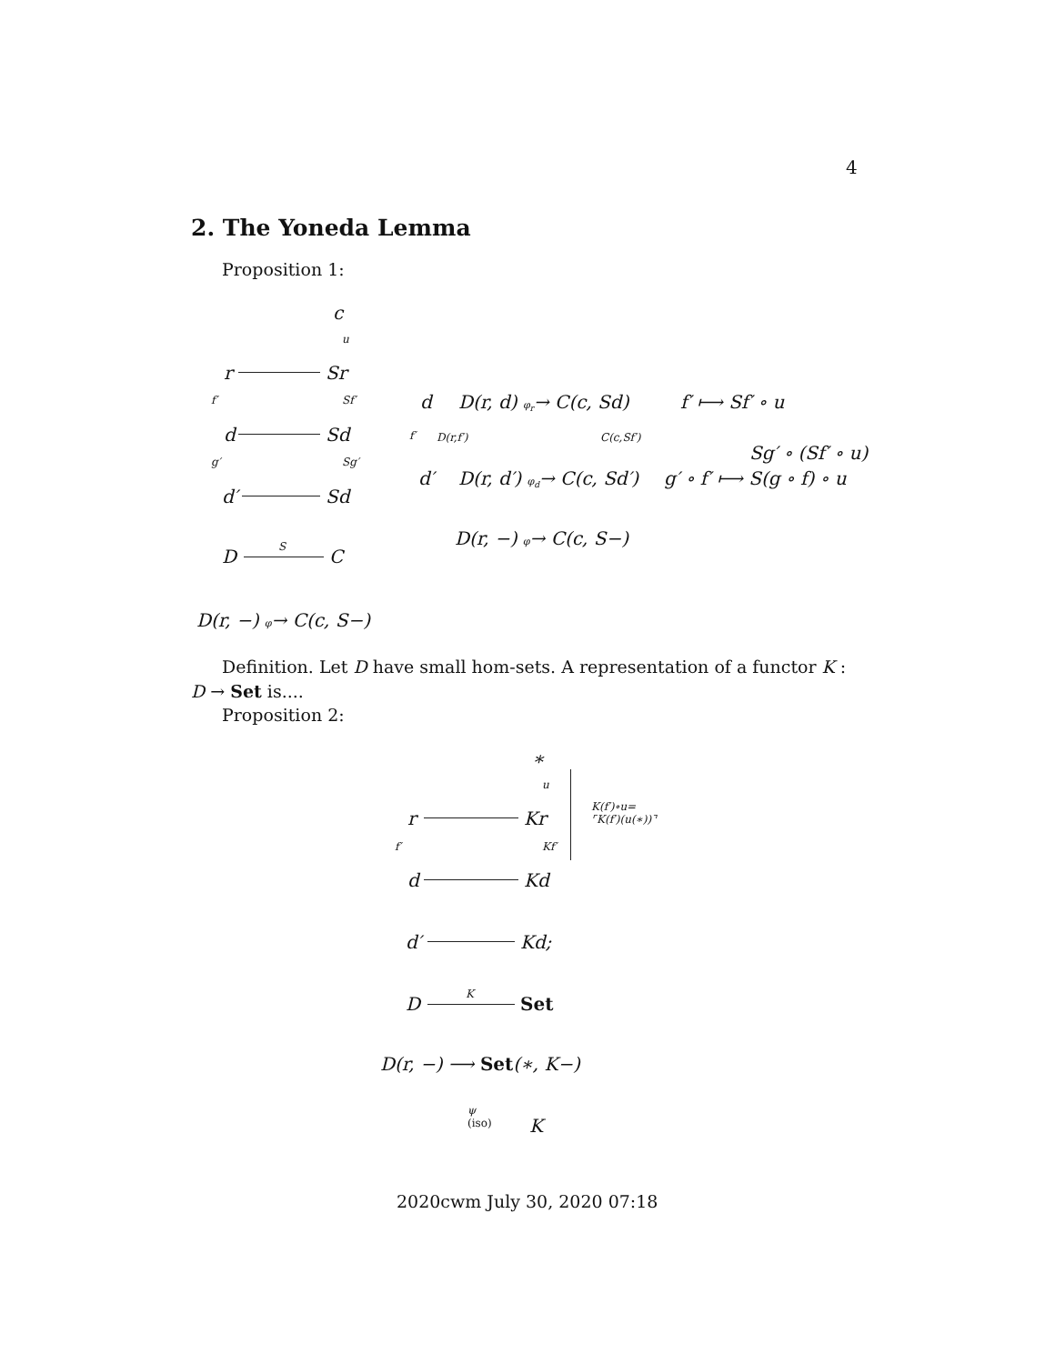4
2. The Yoneda Lemma
Proposition 1:
c
u
r Sr
f′ Sf′
d Sd
g′ Sg′
d′ Sd
D S C
d D(r, d) φ<sub>r</sub>→ C(c, Sd) f′ ⟼ Sf′ ∘ u
f′ D(r,f′) C(c,Sf′)
Sg′ ∘ (Sf′ ∘ u)
d′ D(r, d′) φ<sub>d</sub>→ C(c, Sd′) g′ ∘ f′ ⟼ S(g ∘ f) ∘ u
D(r, −) φ→ C(c, S−)
D(r, −) φ→ C(c, S−)
Definition. Let D have small hom-sets. A representation of a functor K : D → Set is....
Proposition 2:
∗
u
K(f′)∘u=
⌜K(f′)(u(∗))⌝
r Kr
f′ Kf′
d Kd
d′ Kd;
D K Set
D(r, −) ⟶ Set(∗, K−)
ψ
(iso)
K
2020cwm July 30, 2020 07:18